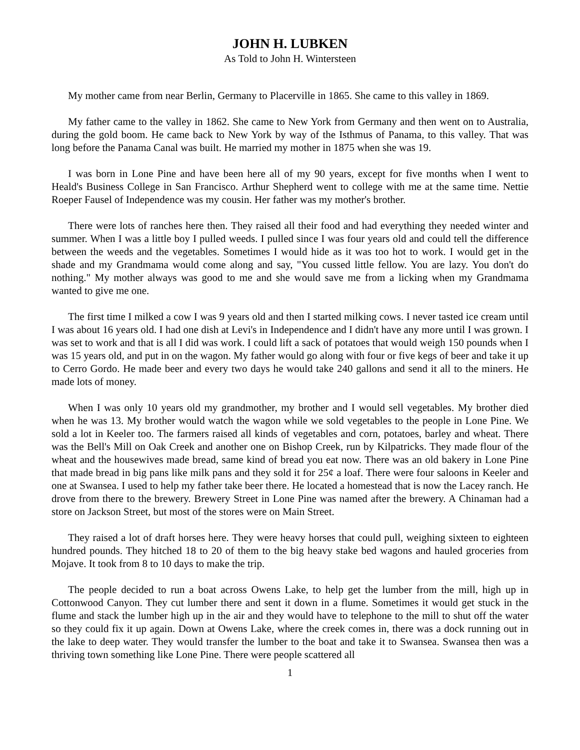JOHN H. LUBKEN
As Told to John H. Wintersteen
My mother came from near Berlin, Germany to Placerville in 1865. She came to this valley in 1869.
My father came to the valley in 1862. She came to New York from Germany and then went on to Australia, during the gold boom. He came back to New York by way of the Isthmus of Panama, to this valley. That was long before the Panama Canal was built. He married my mother in 1875 when she was 19.
I was born in Lone Pine and have been here all of my 90 years, except for five months when I went to Heald's Business College in San Francisco. Arthur Shepherd went to college with me at the same time. Nettie Roeper Fausel of Independence was my cousin. Her father was my mother's brother.
There were lots of ranches here then. They raised all their food and had everything they needed winter and summer. When I was a little boy I pulled weeds. I pulled since I was four years old and could tell the difference between the weeds and the vegetables. Sometimes I would hide as it was too hot to work. I would get in the shade and my Grandmama would come along and say, "You cussed little fellow. You are lazy. You don't do nothing." My mother always was good to me and she would save me from a licking when my Grandmama wanted to give me one.
The first time I milked a cow I was 9 years old and then I started milking cows. I never tasted ice cream until I was about 16 years old. I had one dish at Levi's in Independence and I didn't have any more until I was grown. I was set to work and that is all I did was work. I could lift a sack of potatoes that would weigh 150 pounds when I was 15 years old, and put in on the wagon. My father would go along with four or five kegs of beer and take it up to Cerro Gordo. He made beer and every two days he would take 240 gallons and send it all to the miners. He made lots of money.
When I was only 10 years old my grandmother, my brother and I would sell vegetables. My brother died when he was 13. My brother would watch the wagon while we sold vegetables to the people in Lone Pine. We sold a lot in Keeler too. The farmers raised all kinds of vegetables and corn, potatoes, barley and wheat. There was the Bell's Mill on Oak Creek and another one on Bishop Creek, run by Kilpatricks. They made flour of the wheat and the housewives made bread, same kind of bread you eat now. There was an old bakery in Lone Pine that made bread in big pans like milk pans and they sold it for 25¢ a loaf. There were four saloons in Keeler and one at Swansea. I used to help my father take beer there. He located a homestead that is now the Lacey ranch. He drove from there to the brewery. Brewery Street in Lone Pine was named after the brewery. A Chinaman had a store on Jackson Street, but most of the stores were on Main Street.
They raised a lot of draft horses here. They were heavy horses that could pull, weighing sixteen to eighteen hundred pounds. They hitched 18 to 20 of them to the big heavy stake bed wagons and hauled groceries from Mojave. It took from 8 to 10 days to make the trip.
The people decided to run a boat across Owens Lake, to help get the lumber from the mill, high up in Cottonwood Canyon. They cut lumber there and sent it down in a flume. Sometimes it would get stuck in the flume and stack the lumber high up in the air and they would have to telephone to the mill to shut off the water so they could fix it up again. Down at Owens Lake, where the creek comes in, there was a dock running out in the lake to deep water. They would transfer the lumber to the boat and take it to Swansea. Swansea then was a thriving town something like Lone Pine. There were people scattered all
1